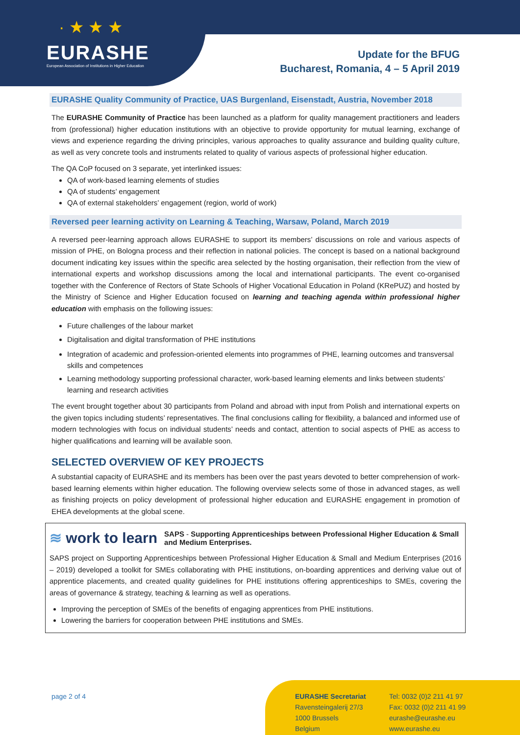· ★ ★ ★
EURASHE
European Association of Institutions in Higher Education
Update for the BFUG
Bucharest, Romania, 4 – 5 April 2019
EURASHE Quality Community of Practice, UAS Burgenland, Eisenstadt, Austria, November 2018
The EURASHE Community of Practice has been launched as a platform for quality management practitioners and leaders from (professional) higher education institutions with an objective to provide opportunity for mutual learning, exchange of views and experience regarding the driving principles, various approaches to quality assurance and building quality culture, as well as very concrete tools and instruments related to quality of various aspects of professional higher education.
The QA CoP focused on 3 separate, yet interlinked issues:
QA of work-based learning elements of studies
QA of students’ engagement
QA of external stakeholders’ engagement (region, world of work)
Reversed peer learning activity on Learning & Teaching, Warsaw, Poland, March 2019
A reversed peer-learning approach allows EURASHE to support its members’ discussions on role and various aspects of mission of PHE, on Bologna process and their reflection in national policies. The concept is based on a national background document indicating key issues within the specific area selected by the hosting organisation, their reflection from the view of international experts and workshop discussions among the local and international participants. The event co-organised together with the Conference of Rectors of State Schools of Higher Vocational Education in Poland (KRePUZ) and hosted by the Ministry of Science and Higher Education focused on learning and teaching agenda within professional higher education with emphasis on the following issues:
Future challenges of the labour market
Digitalisation and digital transformation of PHE institutions
Integration of academic and profession-oriented elements into programmes of PHE, learning outcomes and transversal skills and competences
Learning methodology supporting professional character, work-based learning elements and links between students’ learning and research activities
The event brought together about 30 participants from Poland and abroad with input from Polish and international experts on the given topics including students’ representatives. The final conclusions calling for flexibility, a balanced and informed use of modern technologies with focus on individual students’ needs and contact, attention to social aspects of PHE as access to higher qualifications and learning will be available soon.
SELECTED OVERVIEW OF KEY PROJECTS
A substantial capacity of EURASHE and its members has been over the past years devoted to better comprehension of work-based learning elements within higher education. The following overview selects some of those in advanced stages, as well as finishing projects on policy development of professional higher education and EURASHE engagement in promotion of EHEA developments at the global scene.
≋ work to learn
SAPS - Supporting Apprenticeships between Professional Higher Education & Small and Medium Enterprises.
SAPS project on Supporting Apprenticeships between Professional Higher Education & Small and Medium Enterprises (2016 – 2019) developed a toolkit for SMEs collaborating with PHE institutions, on-boarding apprentices and deriving value out of apprentice placements, and created quality guidelines for PHE institutions offering apprenticeships to SMEs, covering the areas of governance & strategy, teaching & learning as well as operations.
Improving the perception of SMEs of the benefits of engaging apprentices from PHE institutions.
Lowering the barriers for cooperation between PHE institutions and SMEs.
page 2 of 4 EURASHE Secretariat
Ravensteingalerij 27/3
1000 Brussels
Belgium
Tel: 0032 (0)2 211 41 97
Fax: 0032 (0)2 211 41 99
eurashe@eurashe.eu
www.eurashe.eu